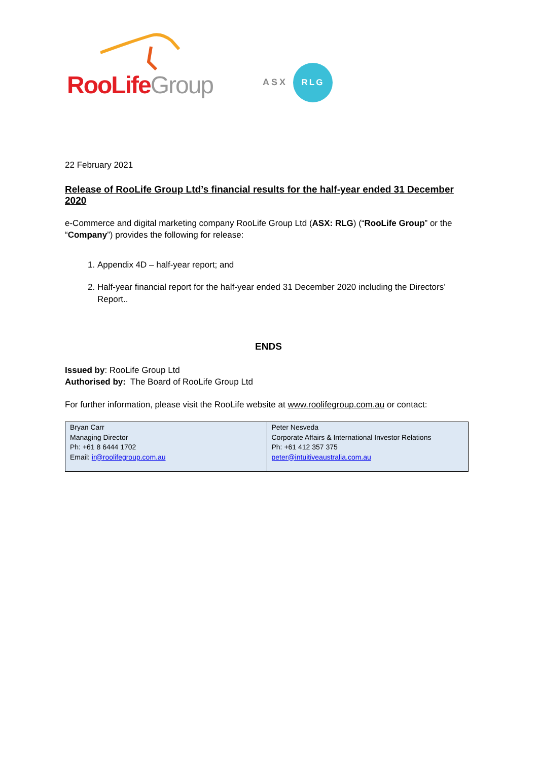RooLife Group ASX
RLG
22 February 2021
Release of RooLife Group Ltd’s financial results for the half-year ended 31 December 2020
e-Commerce and digital marketing company RooLife Group Ltd (ASX: RLG) (“RooLife Group” or the “Company”) provides the following for release:
1. Appendix 4D – half-year report; and
2. Half-year financial report for the half-year ended 31 December 2020 including the Directors’ Report..
ENDS
Issued by: RooLife Group Ltd
Authorised by: The Board of RooLife Group Ltd
For further information, please visit the RooLife website at www.roolifegroup.com.au or contact:
| Bryan Carr Managing Director Ph: +61 8 6444 1702 Email: ir@roolifegroup.com.au | Peter Nesveda Corporate Affairs & International Investor Relations Ph: +61 412 357 375 peter@intuitiveaustralia.com.au |